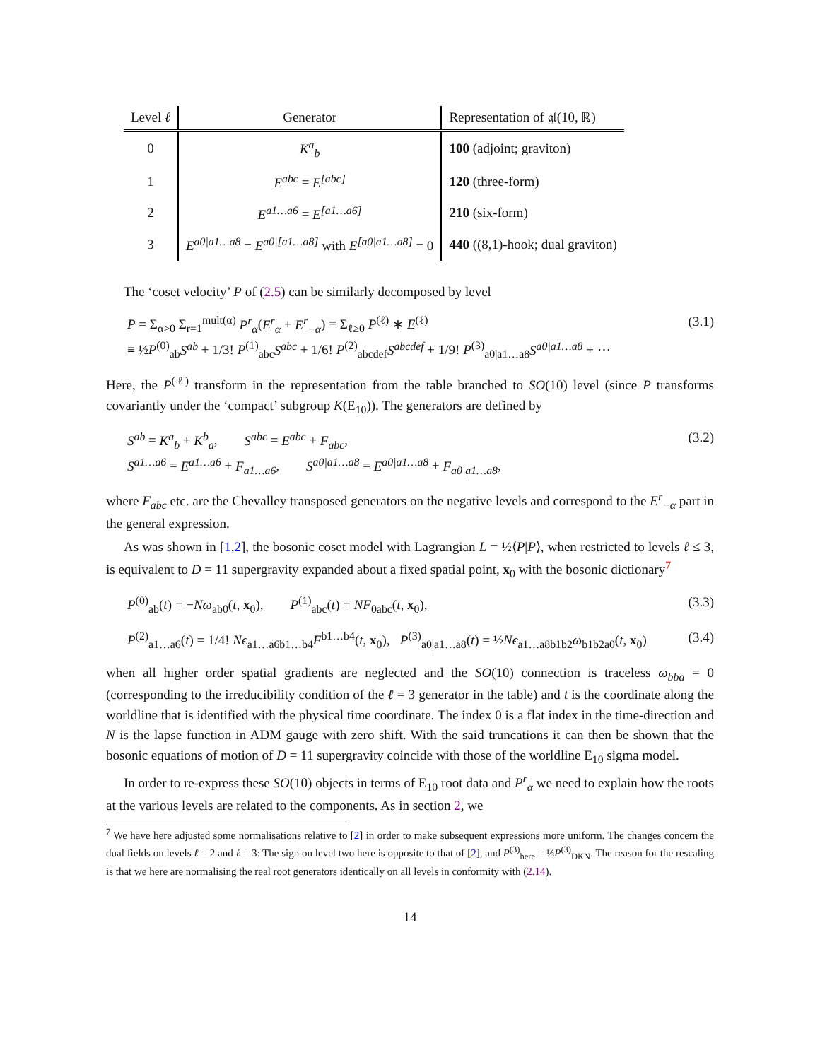| Level ℓ | Generator | Representation of 𝔤𝔩(10, ℝ) |
| --- | --- | --- |
| 0 | K<sup>a</sup><sub>b</sub> | 100 (adjoint; graviton) |
| 1 | E<sup>abc</sup> = E<sup>[abc]</sup> | 120 (three-form) |
| 2 | E<sup>a1…a6</sup> = E<sup>[a1…a6]</sup> | 210 (six-form) |
| 3 | E<sup>a0/a1…a8</sup> = E<sup>a0/[a1…a8]</sup> with E<sup>[a0/a1…a8]</sup> = 0 | 440 ((8,1)-hook; dual graviton) |
The ‘coset velocity’ P of (2.5) can be similarly decomposed by level
P = Σ<sub>α>0</sub> Σ<sub>r=1</sub><sup>mult(α)</sup> P<sup>r</sup><sub>α</sub>(E<sup>r</sup><sub>α</sub> + E<sup>r</sup><sub>−α</sub>) ≡ Σ<sub>ℓ≥0</sub> P<sup>(ℓ)</sup> ∗ E<sup>(ℓ)</sup>
≡ ½P<sup>(0)</sup><sub>ab</sub>S<sup>ab</sup> + 1/3! P<sup>(1)</sup><sub>abc</sub>S<sup>abc</sup> + 1/6! P<sup>(2)</sup><sub>abcdef</sub>S<sup>abcdef</sup> + 1/9! P<sup>(3)</sup><sub>a0|a1…a8</sub>S<sup>a0|a1…a8</sup> + ⋯ (3.1)
Here, the P<sup>(ℓ)</sup> transform in the representation from the table branched to SO(10) level (since P transforms covariantly under the ‘compact’ subgroup K(E<sub>10</sub>)). The generators are defined by
S<sup>ab</sup> = K<sup>a</sup><sub>b</sub> + K<sup>b</sup><sub>a</sub>, S<sup>abc</sup> = E<sup>abc</sup> + F<sub>abc</sub>,
S<sup>a1…a6</sup> = E<sup>a1…a6</sup> + F<sub>a1…a6</sub>, S<sup>a0|a1…a8</sup> = E<sup>a0|a1…a8</sup> + F<sub>a0|a1…a8</sub>, (3.2)
where F<sub>abc</sub> etc. are the Chevalley transposed generators on the negative levels and correspond to the E<sup>r</sup><sub>−α</sub> part in the general expression.
As was shown in [1,2], the bosonic coset model with Lagrangian L = ½⟨P|P⟩, when restricted to levels ℓ ≤ 3, is equivalent to D = 11 supergravity expanded about a fixed spatial point, x<sub>0</sub> with the bosonic dictionary<sup>7</sup>
P<sup>(0)</sup><sub>ab</sub>(t) = −Nω<sub>ab0</sub>(t, x<sub>0</sub>), P<sup>(1)</sup><sub>abc</sub>(t) = NF<sub>0abc</sub>(t, x<sub>0</sub>), (3.3)
P<sup>(2)</sup><sub>a1…a6</sub>(t) = 1/4! Nϵ<sub>a1…a6b1…b4</sub>F<sup>b1…b4</sup>(t, x<sub>0</sub>), P<sup>(3)</sup><sub>a0|a1…a8</sub>(t) = ½Nϵ<sub>a1…a8b1b2</sub>ω<sub>b1b2a0</sub>(t, x<sub>0</sub>) (3.4)
when all higher order spatial gradients are neglected and the SO(10) connection is traceless ω<sub>bba</sub> = 0 (corresponding to the irreducibility condition of the ℓ = 3 generator in the table) and t is the coordinate along the worldline that is identified with the physical time coordinate. The index 0 is a flat index in the time-direction and N is the lapse function in ADM gauge with zero shift. With the said truncations it can then be shown that the bosonic equations of motion of D = 11 supergravity coincide with those of the worldline E<sub>10</sub> sigma model.
In order to re-express these SO(10) objects in terms of E<sub>10</sub> root data and P<sup>r</sup><sub>α</sub> we need to explain how the roots at the various levels are related to the components. As in section 2, we
<sup>7</sup> We have here adjusted some normalisations relative to [2] in order to make subsequent expressions more uniform. The changes concern the dual fields on levels ℓ = 2 and ℓ = 3: The sign on level two here is opposite to that of [2], and P<sup>(3)</sup><sub>here</sub> = ⅓P<sup>(3)</sup><sub>DKN</sub>. The reason for the rescaling is that we here are normalising the real root generators identically on all levels in conformity with (2.14).
14